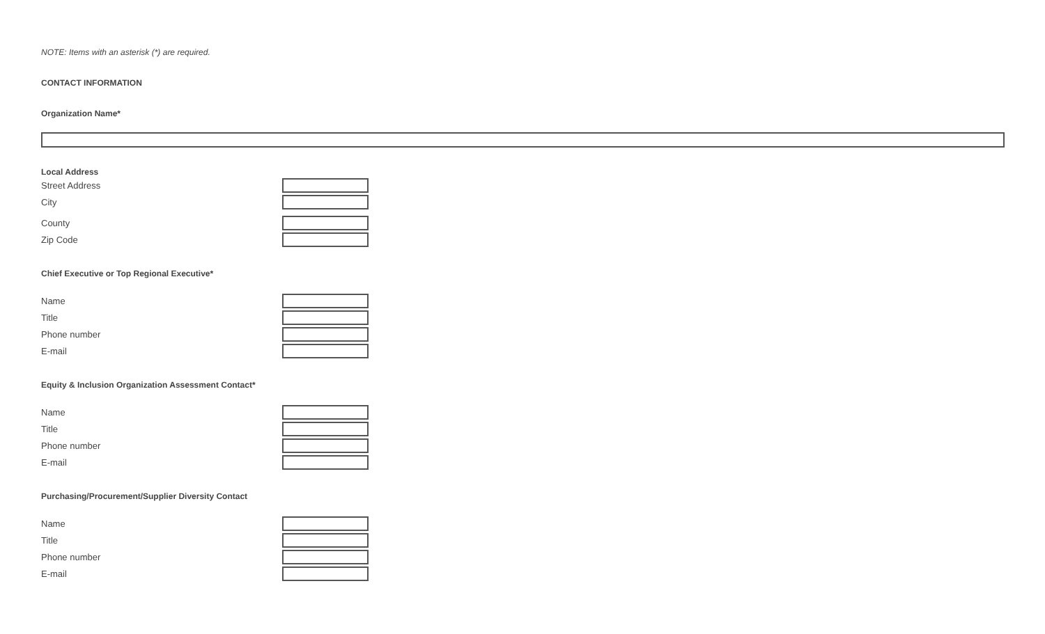NOTE: Items with an asterisk (*) are required.
CONTACT INFORMATION
Organization Name*
Local Address
Street Address
City
County
Zip Code
Chief Executive or Top Regional Executive*
Name
Title
Phone number
E-mail
Equity & Inclusion Organization Assessment Contact*
Name
Title
Phone number
E-mail
Purchasing/Procurement/Supplier Diversity Contact
Name
Title
Phone number
E-mail